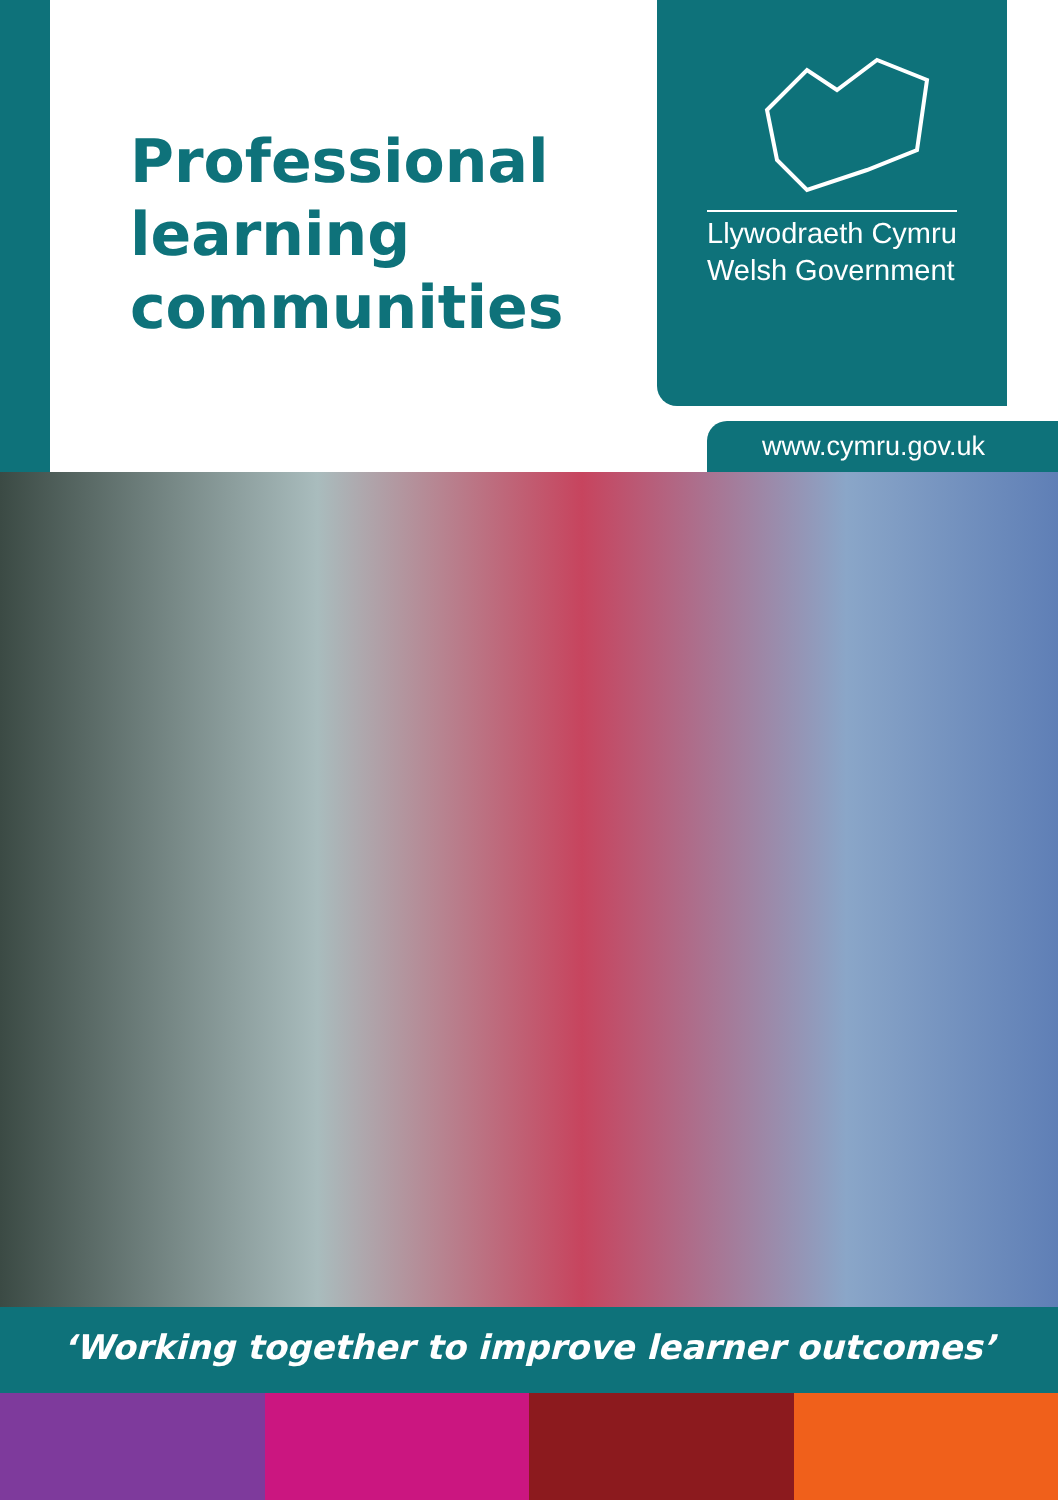Professional
learning
communities
Llywodraeth Cymru
Welsh Government
www.cymru.gov.uk
‘Working together to improve learner outcomes’